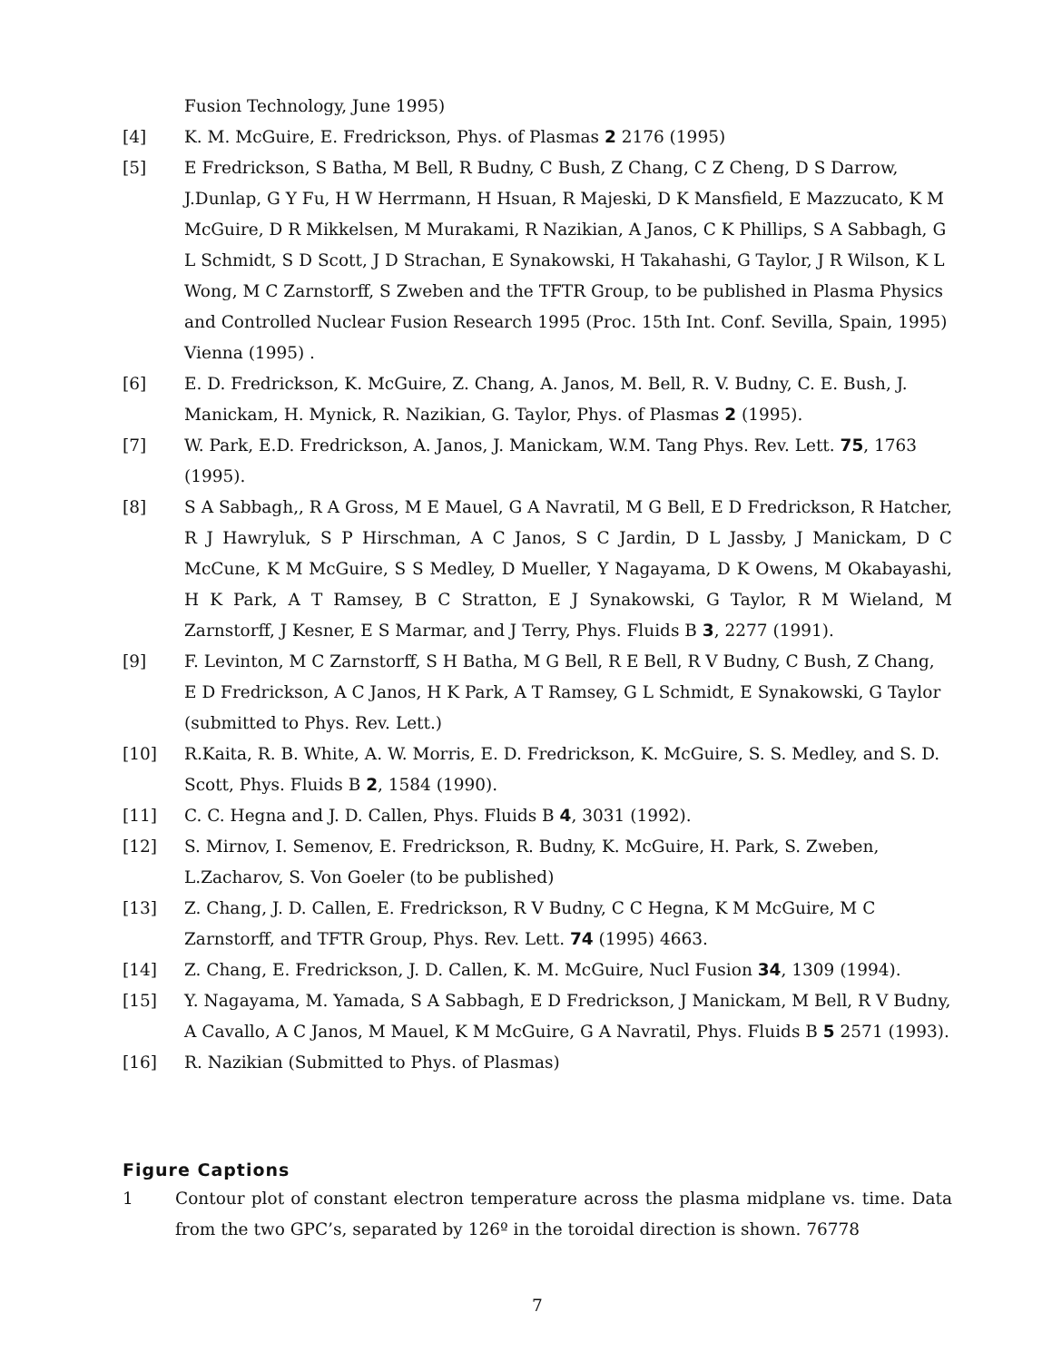Fusion Technology, June 1995)
[4] K. M. McGuire, E. Fredrickson, Phys. of Plasmas 2 2176 (1995)
[5] E Fredrickson, S Batha, M Bell, R Budny, C Bush, Z Chang, C Z Cheng, D S Darrow, J.Dunlap, G Y Fu, H W Herrmann, H Hsuan, R Majeski, D K Mansfield, E Mazzucato, K M McGuire, D R Mikkelsen, M Murakami, R Nazikian, A Janos, C K Phillips, S A Sabbagh, G L Schmidt, S D Scott, J D Strachan, E Synakowski, H Takahashi, G Taylor, J R Wilson, K L Wong, M C Zarnstorff, S Zweben and the TFTR Group, to be published in Plasma Physics and Controlled Nuclear Fusion Research 1995 (Proc. 15th Int. Conf. Sevilla, Spain, 1995) Vienna (1995) .
[6] E. D. Fredrickson, K. McGuire, Z. Chang, A. Janos, M. Bell, R. V. Budny, C. E. Bush, J. Manickam, H. Mynick, R. Nazikian, G. Taylor, Phys. of Plasmas 2 (1995).
[7] W. Park, E.D. Fredrickson, A. Janos, J. Manickam, W.M. Tang Phys. Rev. Lett. 75, 1763 (1995).
[8] S A Sabbagh,, R A Gross, M E Mauel, G A Navratil, M G Bell, E D Fredrickson, R Hatcher, R J Hawryluk, S P Hirschman, A C Janos, S C Jardin, D L Jassby, J Manickam, D C McCune, K M McGuire, S S Medley, D Mueller, Y Nagayama, D K Owens, M Okabayashi, H K Park, A T Ramsey, B C Stratton, E J Synakowski, G Taylor, R M Wieland, M Zarnstorff, J Kesner, E S Marmar, and J Terry, Phys. Fluids B 3, 2277 (1991).
[9] F. Levinton, M C Zarnstorff, S H Batha, M G Bell, R E Bell, R V Budny, C Bush, Z Chang, E D Fredrickson, A C Janos, H K Park, A T Ramsey, G L Schmidt, E Synakowski, G Taylor (submitted to Phys. Rev. Lett.)
[10] R.Kaita, R. B. White, A. W. Morris, E. D. Fredrickson, K. McGuire, S. S. Medley, and S. D. Scott, Phys. Fluids B 2, 1584 (1990).
[11] C. C. Hegna and J. D. Callen, Phys. Fluids B 4, 3031 (1992).
[12] S. Mirnov, I. Semenov, E. Fredrickson, R. Budny, K. McGuire, H. Park, S. Zweben, L.Zacharov, S. Von Goeler (to be published)
[13] Z. Chang, J. D. Callen, E. Fredrickson, R V Budny, C C Hegna, K M McGuire, M C Zarnstorff, and TFTR Group, Phys. Rev. Lett. 74 (1995) 4663.
[14] Z. Chang, E. Fredrickson, J. D. Callen, K. M. McGuire, Nucl Fusion 34, 1309 (1994).
[15] Y. Nagayama, M. Yamada, S A Sabbagh, E D Fredrickson, J Manickam, M Bell, R V Budny, A Cavallo, A C Janos, M Mauel, K M McGuire, G A Navratil, Phys. Fluids B 5 2571 (1993).
[16] R. Nazikian (Submitted to Phys. of Plasmas)
Figure Captions
1 Contour plot of constant electron temperature across the plasma midplane vs. time. Data from the two GPC’s, separated by 126º in the toroidal direction is shown. 76778
7